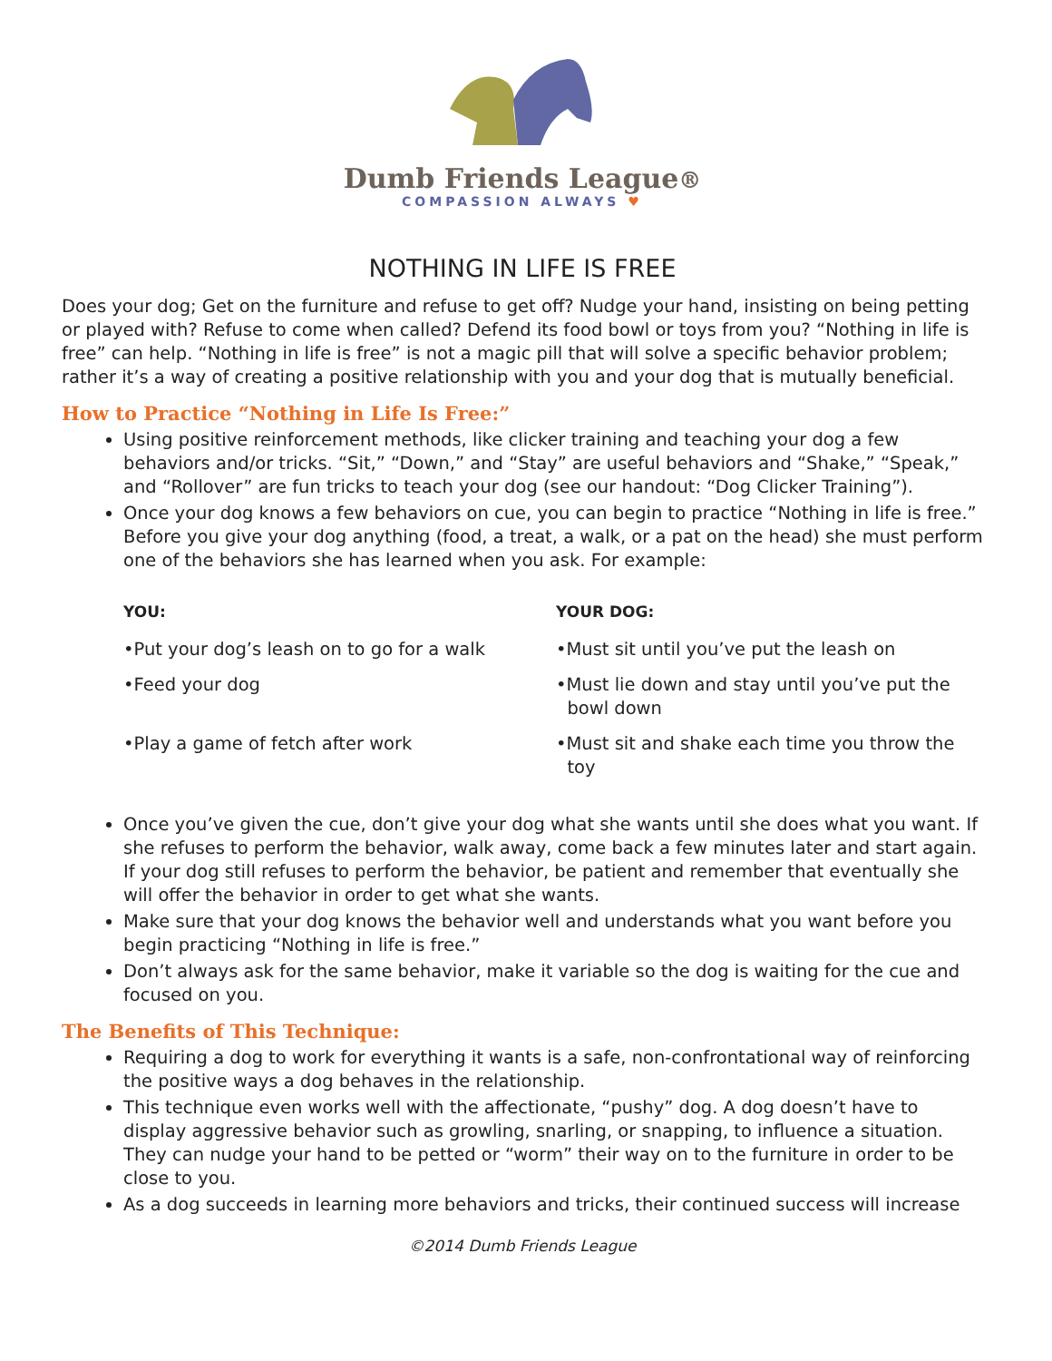Dumb Friends League®
COMPASSION ALWAYS ♥
NOTHING IN LIFE IS FREE
Does your dog; Get on the furniture and refuse to get off? Nudge your hand, insisting on being petting or played with? Refuse to come when called? Defend its food bowl or toys from you? “Nothing in life is free” can help. “Nothing in life is free” is not a magic pill that will solve a specific behavior problem; rather it’s a way of creating a positive relationship with you and your dog that is mutually beneficial.
How to Practice “Nothing in Life Is Free:”
Using positive reinforcement methods, like clicker training and teaching your dog a few behaviors and/or tricks. “Sit,” “Down,” and “Stay” are useful behaviors and “Shake,” “Speak,” and “Rollover” are fun tricks to teach your dog (see our handout: “Dog Clicker Training”).
Once your dog knows a few behaviors on cue, you can begin to practice “Nothing in life is free.” Before you give your dog anything (food, a treat, a walk, or a pat on the head) she must perform one of the behaviors she has learned when you ask. For example:
| YOU: | YOUR DOG: |
| --- | --- |
| •Put your dog’s leash on to go for a walk | •Must sit until you’ve put the leash on |
| •Feed your dog | •Must lie down and stay until you’ve put the bowl down |
| •Play a game of fetch after work | •Must sit and shake each time you throw the toy |
Once you’ve given the cue, don’t give your dog what she wants until she does what you want. If she refuses to perform the behavior, walk away, come back a few minutes later and start again. If your dog still refuses to perform the behavior, be patient and remember that eventually she will offer the behavior in order to get what she wants.
Make sure that your dog knows the behavior well and understands what you want before you begin practicing “Nothing in life is free.”
Don’t always ask for the same behavior, make it variable so the dog is waiting for the cue and focused on you.
The Benefits of This Technique:
Requiring a dog to work for everything it wants is a safe, non-confrontational way of reinforcing the positive ways a dog behaves in the relationship.
This technique even works well with the affectionate, “pushy” dog. A dog doesn’t have to display aggressive behavior such as growling, snarling, or snapping, to influence a situation. They can nudge your hand to be petted or “worm” their way on to the furniture in order to be close to you.
As a dog succeeds in learning more behaviors and tricks, their continued success will increase
©2014 Dumb Friends League